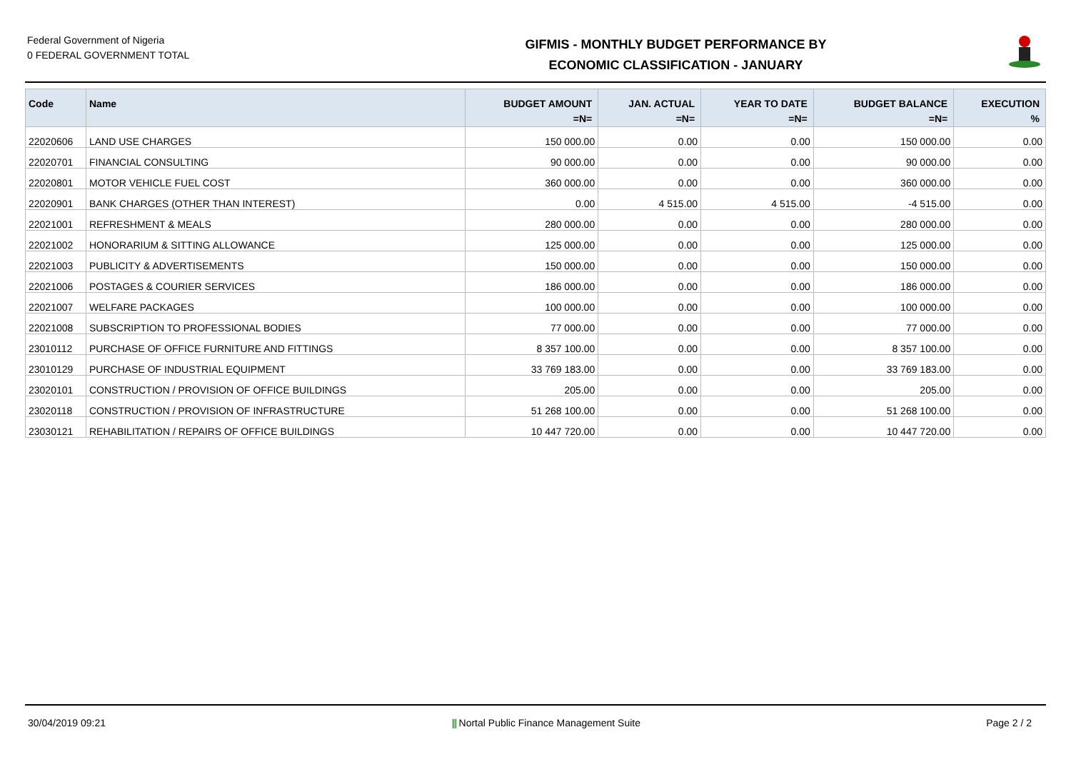Federal Government of Nigeria
0 FEDERAL GOVERNMENT TOTAL
GIFMIS - MONTHLY BUDGET PERFORMANCE BY
ECONOMIC CLASSIFICATION - JANUARY
| Code | Name | BUDGET AMOUNT =N= | JAN. ACTUAL =N= | YEAR TO DATE =N= | BUDGET BALANCE =N= | EXECUTION % |
| --- | --- | --- | --- | --- | --- | --- |
| 22020606 | LAND USE CHARGES | 150 000.00 | 0.00 | 0.00 | 150 000.00 | 0.00 |
| 22020701 | FINANCIAL CONSULTING | 90 000.00 | 0.00 | 0.00 | 90 000.00 | 0.00 |
| 22020801 | MOTOR VEHICLE FUEL COST | 360 000.00 | 0.00 | 0.00 | 360 000.00 | 0.00 |
| 22020901 | BANK CHARGES (OTHER THAN INTEREST) | 0.00 | 4 515.00 | 4 515.00 | -4 515.00 | 0.00 |
| 22021001 | REFRESHMENT & MEALS | 280 000.00 | 0.00 | 0.00 | 280 000.00 | 0.00 |
| 22021002 | HONORARIUM & SITTING ALLOWANCE | 125 000.00 | 0.00 | 0.00 | 125 000.00 | 0.00 |
| 22021003 | PUBLICITY & ADVERTISEMENTS | 150 000.00 | 0.00 | 0.00 | 150 000.00 | 0.00 |
| 22021006 | POSTAGES & COURIER SERVICES | 186 000.00 | 0.00 | 0.00 | 186 000.00 | 0.00 |
| 22021007 | WELFARE PACKAGES | 100 000.00 | 0.00 | 0.00 | 100 000.00 | 0.00 |
| 22021008 | SUBSCRIPTION TO PROFESSIONAL BODIES | 77 000.00 | 0.00 | 0.00 | 77 000.00 | 0.00 |
| 23010112 | PURCHASE OF OFFICE FURNITURE AND FITTINGS | 8 357 100.00 | 0.00 | 0.00 | 8 357 100.00 | 0.00 |
| 23010129 | PURCHASE OF INDUSTRIAL EQUIPMENT | 33 769 183.00 | 0.00 | 0.00 | 33 769 183.00 | 0.00 |
| 23020101 | CONSTRUCTION / PROVISION OF OFFICE BUILDINGS | 205.00 | 0.00 | 0.00 | 205.00 | 0.00 |
| 23020118 | CONSTRUCTION / PROVISION OF INFRASTRUCTURE | 51 268 100.00 | 0.00 | 0.00 | 51 268 100.00 | 0.00 |
| 23030121 | REHABILITATION / REPAIRS OF OFFICE BUILDINGS | 10 447 720.00 | 0.00 | 0.00 | 10 447 720.00 | 0.00 |
30/04/2019 09:21 |||| Nortal Public Finance Management Suite Page 2 / 2